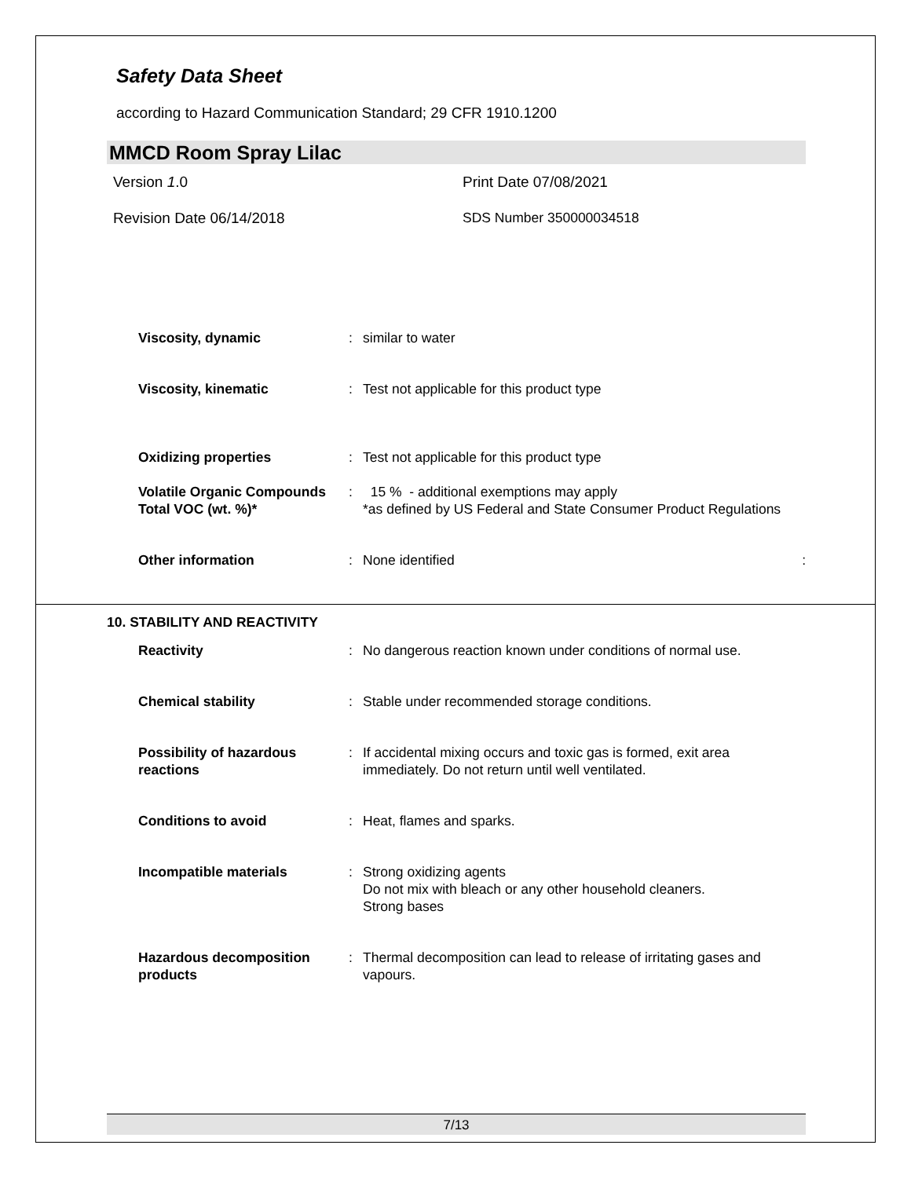Safety Data Sheet
according to Hazard Communication Standard; 29 CFR 1910.1200
MMCD Room Spray Lilac
Version 1.0 Print Date 07/08/2021
Revision Date 06/14/2018 SDS Number 350000034518
| Viscosity, dynamic | : | similar to water |
| Viscosity, kinematic | : | Test not applicable for this product type |
| Oxidizing properties | : | Test not applicable for this product type |
| Volatile Organic Compounds Total VOC (wt. %)* | : | 15 % - additional exemptions may apply *as defined by US Federal and State Consumer Product Regulations |
| Other information | : | None identified : |
10. STABILITY AND REACTIVITY
| Reactivity | : | No dangerous reaction known under conditions of normal use. |
| Chemical stability | : | Stable under recommended storage conditions. |
| Possibility of hazardous reactions | : | If accidental mixing occurs and toxic gas is formed, exit area immediately. Do not return until well ventilated. |
| Conditions to avoid | : | Heat, flames and sparks. |
| Incompatible materials | : | Strong oxidizing agents Do not mix with bleach or any other household cleaners. Strong bases |
| Hazardous decomposition products | : | Thermal decomposition can lead to release of irritating gases and vapours. |
7/13